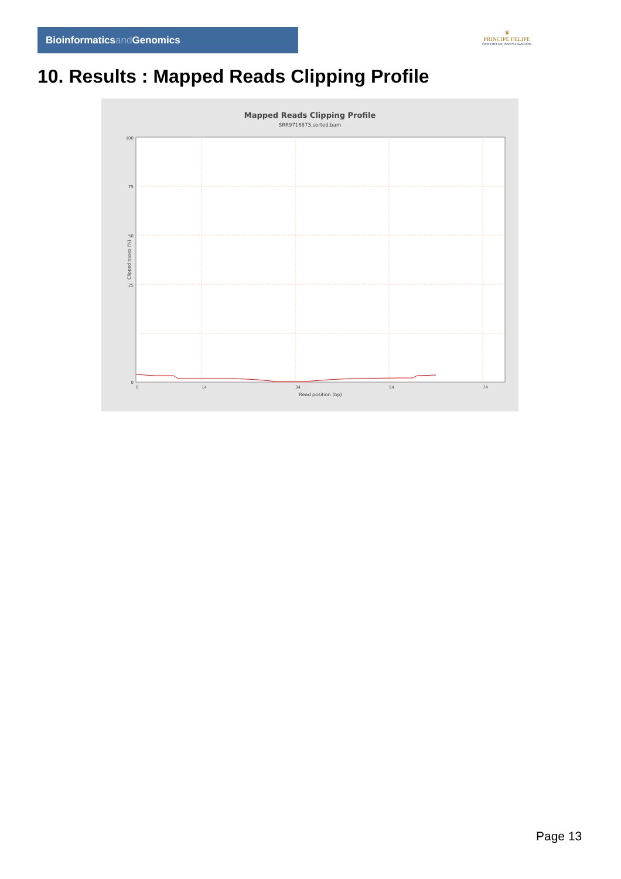Bioinformaticsand Genomics
♛
PRINCIPE FELIPE
CENTRO DE INVESTIGACION
10. Results : Mapped Reads Clipping Profile
Mapped Reads Clipping Profile
SRR9716873.sorted.bam
100
75
50
25
0
0
14
34
54
74
Read position (bp)
Clipped bases (%)
Page 13